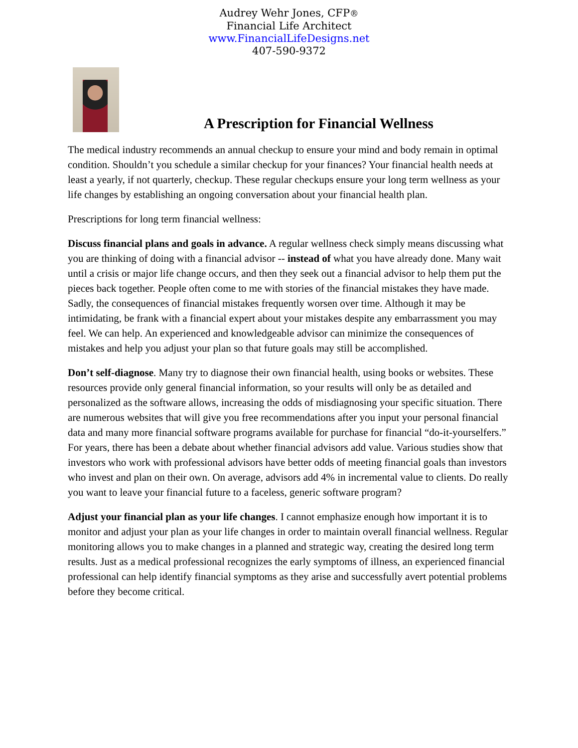Audrey Wehr Jones, CFP®
Financial Life Architect
www.FinancialLifeDesigns.net
407-590-9372
A Prescription for Financial Wellness
The medical industry recommends an annual checkup to ensure your mind and body remain in optimal condition. Shouldn’t you schedule a similar checkup for your finances? Your financial health needs at least a yearly, if not quarterly, checkup. These regular checkups ensure your long term wellness as your life changes by establishing an ongoing conversation about your financial health plan.
Prescriptions for long term financial wellness:
Discuss financial plans and goals in advance. A regular wellness check simply means discussing what you are thinking of doing with a financial advisor -- instead of what you have already done. Many wait until a crisis or major life change occurs, and then they seek out a financial advisor to help them put the pieces back together. People often come to me with stories of the financial mistakes they have made. Sadly, the consequences of financial mistakes frequently worsen over time. Although it may be intimidating, be frank with a financial expert about your mistakes despite any embarrassment you may feel. We can help. An experienced and knowledgeable advisor can minimize the consequences of mistakes and help you adjust your plan so that future goals may still be accomplished.
Don’t self-diagnose. Many try to diagnose their own financial health, using books or websites. These resources provide only general financial information, so your results will only be as detailed and personalized as the software allows, increasing the odds of misdiagnosing your specific situation. There are numerous websites that will give you free recommendations after you input your personal financial data and many more financial software programs available for purchase for financial “do-it-yourselfers.” For years, there has been a debate about whether financial advisors add value. Various studies show that investors who work with professional advisors have better odds of meeting financial goals than investors who invest and plan on their own. On average, advisors add 4% in incremental value to clients. Do really you want to leave your financial future to a faceless, generic software program?
Adjust your financial plan as your life changes. I cannot emphasize enough how important it is to monitor and adjust your plan as your life changes in order to maintain overall financial wellness. Regular monitoring allows you to make changes in a planned and strategic way, creating the desired long term results. Just as a medical professional recognizes the early symptoms of illness, an experienced financial professional can help identify financial symptoms as they arise and successfully avert potential problems before they become critical.